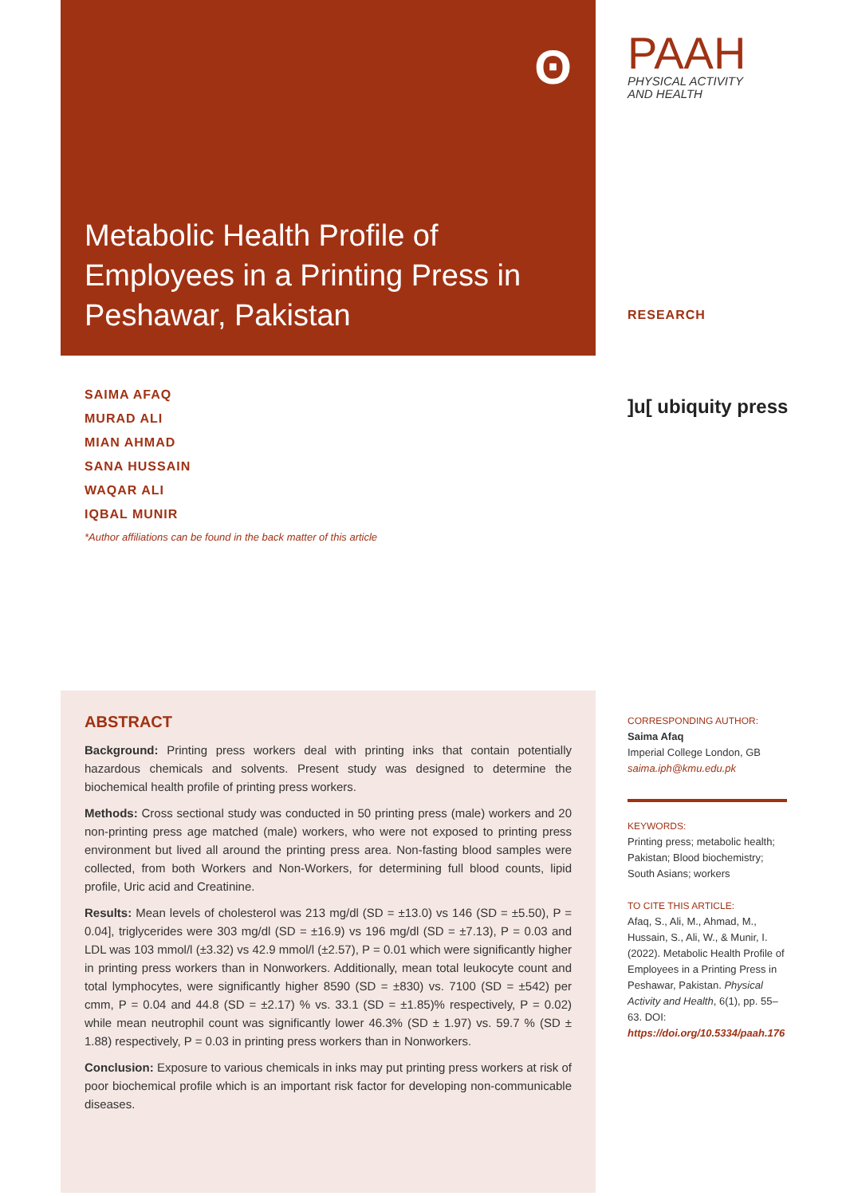ʘ
Metabolic Health Profile of Employees in a Printing Press in Peshawar, Pakistan
PAAH
PHYSICAL ACTIVITY
AND HEALTH
RESEARCH
SAIMA AFAQ
MURAD ALI
MIAN AHMAD
SANA HUSSAIN
WAQAR ALI
IQBAL MUNIR
*Author affiliations can be found in the back matter of this article
]u[ ubiquity press
ABSTRACT
Background: Printing press workers deal with printing inks that contain potentially hazardous chemicals and solvents. Present study was designed to determine the biochemical health profile of printing press workers.
Methods: Cross sectional study was conducted in 50 printing press (male) workers and 20 non-printing press age matched (male) workers, who were not exposed to printing press environment but lived all around the printing press area. Non-fasting blood samples were collected, from both Workers and Non-Workers, for determining full blood counts, lipid profile, Uric acid and Creatinine.
Results: Mean levels of cholesterol was 213 mg/dl (SD = ±13.0) vs 146 (SD = ±5.50), P = 0.04], triglycerides were 303 mg/dl (SD = ±16.9) vs 196 mg/dl (SD = ±7.13), P = 0.03 and LDL was 103 mmol/l (±3.32) vs 42.9 mmol/l (±2.57), P = 0.01 which were significantly higher in printing press workers than in Nonworkers. Additionally, mean total leukocyte count and total lymphocytes, were significantly higher 8590 (SD = ±830) vs. 7100 (SD = ±542) per cmm, P = 0.04 and 44.8 (SD = ±2.17) % vs. 33.1 (SD = ±1.85)% respectively, P = 0.02) while mean neutrophil count was significantly lower 46.3% (SD ± 1.97) vs. 59.7 % (SD ± 1.88) respectively, P = 0.03 in printing press workers than in Nonworkers.
Conclusion: Exposure to various chemicals in inks may put printing press workers at risk of poor biochemical profile which is an important risk factor for developing non-communicable diseases.
CORRESPONDING AUTHOR:
Saima Afaq
Imperial College London, GB
saima.iph@kmu.edu.pk
KEYWORDS:
Printing press; metabolic health; Pakistan; Blood biochemistry; South Asians; workers
TO CITE THIS ARTICLE:
Afaq, S., Ali, M., Ahmad, M., Hussain, S., Ali, W., & Munir, I. (2022). Metabolic Health Profile of Employees in a Printing Press in Peshawar, Pakistan. Physical Activity and Health, 6(1), pp. 55–63. DOI: https://doi.org/10.5334/paah.176